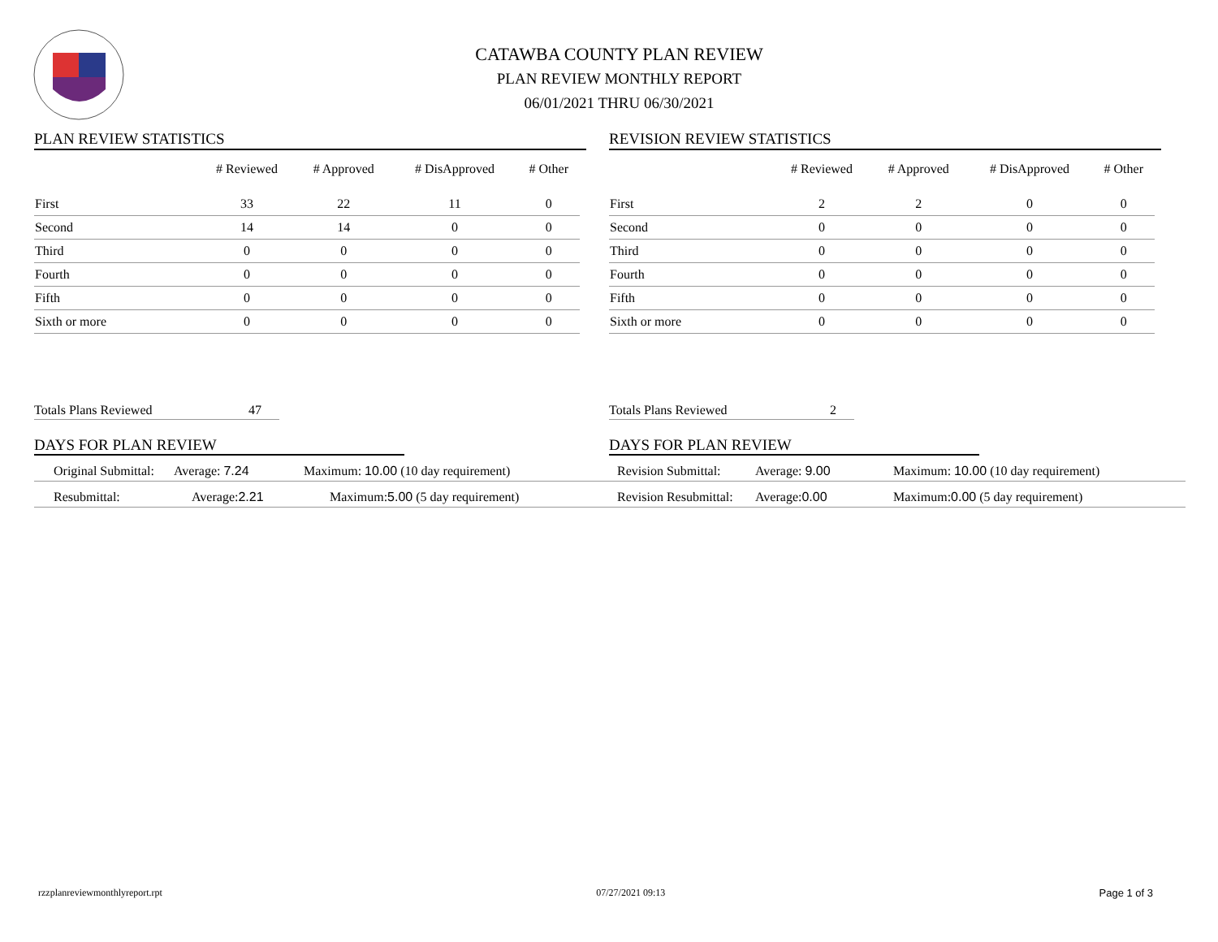CATAWBA COUNTY PLAN REVIEW
PLAN REVIEW MONTHLY REPORT
06/01/2021 THRU 06/30/2021
PLAN REVIEW STATISTICS
| | # Reviewed | # Approved | # DisApproved | # Other |
| --- | --- | --- | --- | --- |
| First | 33 | 22 | 11 | 0 |
| Second | 14 | 14 | 0 | 0 |
| Third | 0 | 0 | 0 | 0 |
| Fourth | 0 | 0 | 0 | 0 |
| Fifth | 0 | 0 | 0 | 0 |
| Sixth or more | 0 | 0 | 0 | 0 |
Totals Plans Reviewed 47
DAYS FOR PLAN REVIEW
Original Submittal: Average: 7.24 Maximum: 10.00 (10 day requirement)
Resubmittal: Average:2.21 Maximum:5.00 (5 day requirement)
REVISION REVIEW STATISTICS
| | # Reviewed | # Approved | # DisApproved | # Other |
| --- | --- | --- | --- | --- |
| First | 2 | 2 | 0 | 0 |
| Second | 0 | 0 | 0 | 0 |
| Third | 0 | 0 | 0 | 0 |
| Fourth | 0 | 0 | 0 | 0 |
| Fifth | 0 | 0 | 0 | 0 |
| Sixth or more | 0 | 0 | 0 | 0 |
Totals Plans Reviewed 2
DAYS FOR PLAN REVIEW
Revision Submittal: Average: 9.00 Maximum: 10.00 (10 day requirement)
Revision Resubmittal: Average:0.00 Maximum:0.00 (5 day requirement)
rzzplanreviewmonthlyreport.rpt 07/27/2021 09:13 Page 1 of 3